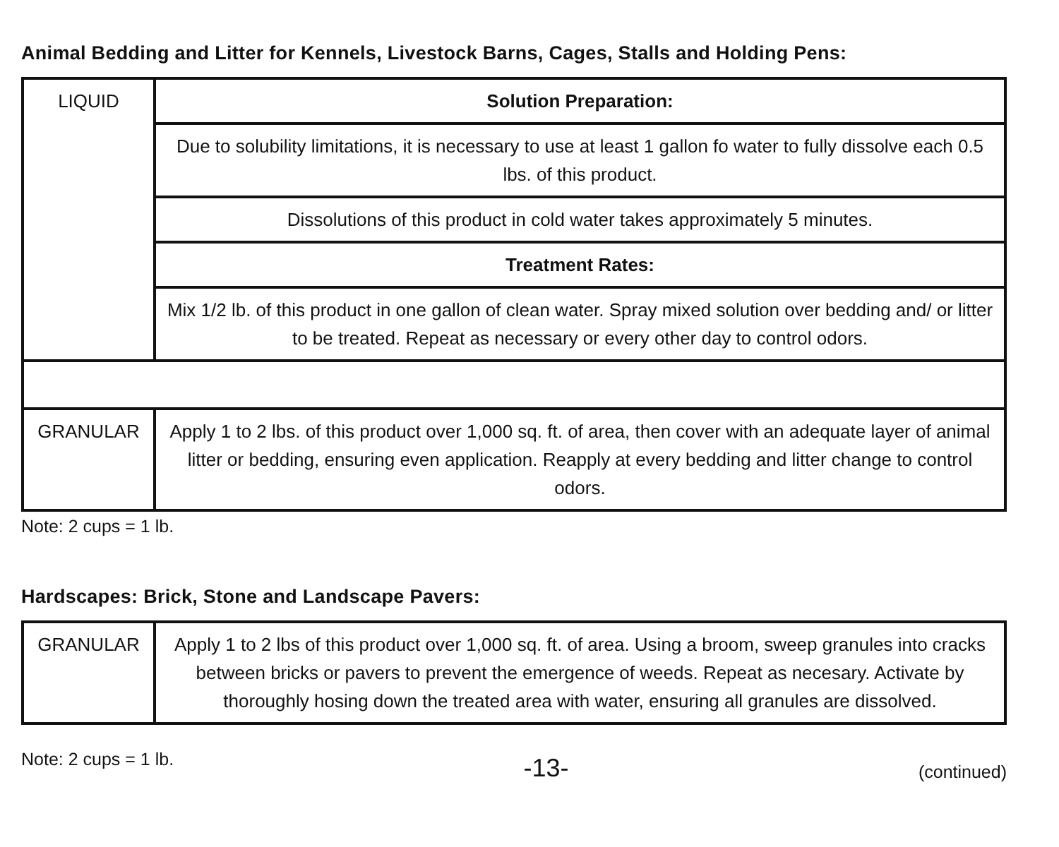Animal Bedding and Litter for Kennels, Livestock Barns, Cages, Stalls and Holding Pens:
| LIQUID | Solution Preparation: |
| | Due to solubility limitations, it is necessary to use at least 1 gallon fo water to fully dissolve each 0.5 lbs. of this product. |
| | Dissolutions of this product in cold water takes approximately 5 minutes. |
| | Treatment Rates: |
| | Mix 1/2 lb. of this product in one gallon of clean water. Spray mixed solution over bedding and/ or litter to be treated. Repeat as necessary or every other day to control odors. |
| GRANULAR | Apply 1 to 2 lbs. of this product over 1,000 sq. ft. of area, then cover with an adequate layer of animal litter or bedding, ensuring even application. Reapply at every bedding and litter change to control odors. |
Note: 2 cups = 1 lb.
Hardscapes: Brick, Stone and Landscape Pavers:
| GRANULAR | Apply 1 to 2 lbs of this product over 1,000 sq. ft. of area. Using a broom, sweep granules into cracks between bricks or pavers to prevent the emergence of weeds. Repeat as necesary. Activate by thoroughly hosing down the treated area with water, ensuring all granules are dissolved. |
Note: 2 cups = 1 lb. -13- (continued)